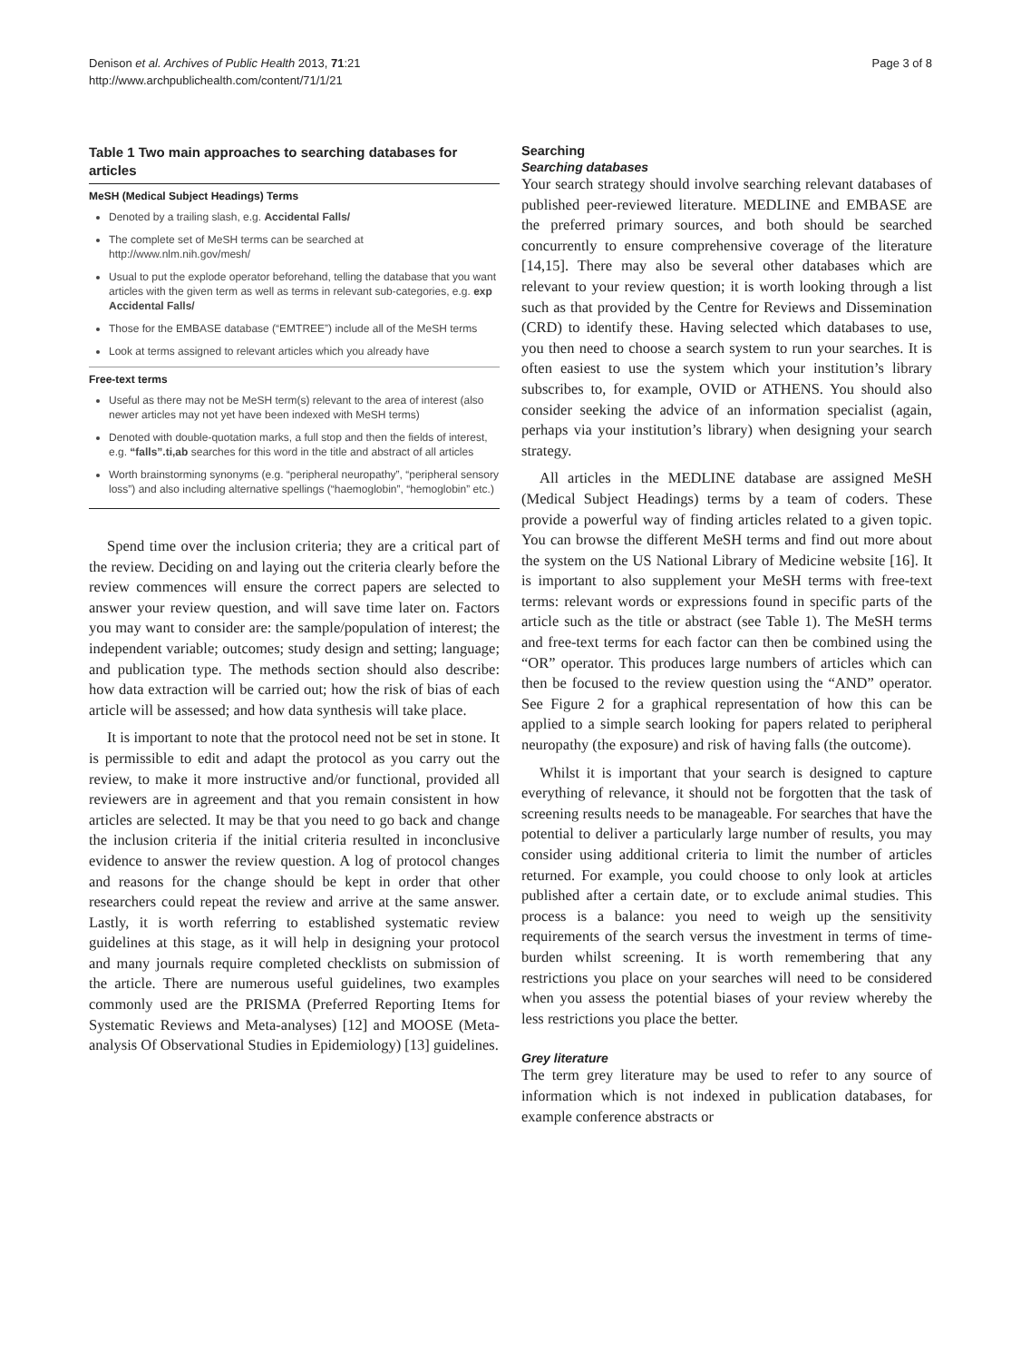Denison et al. Archives of Public Health 2013, 71:21
http://www.archpublichealth.com/content/71/1/21
Page 3 of 8
Table 1 Two main approaches to searching databases for articles
MeSH (Medical Subject Headings) Terms
Denoted by a trailing slash, e.g. Accidental Falls/
The complete set of MeSH terms can be searched at http://www.nlm.nih.gov/mesh/
Usual to put the explode operator beforehand, telling the database that you want articles with the given term as well as terms in relevant sub-categories, e.g. exp Accidental Falls/
Those for the EMBASE database (“EMTREE”) include all of the MeSH terms
Look at terms assigned to relevant articles which you already have
Free-text terms
Useful as there may not be MeSH term(s) relevant to the area of interest (also newer articles may not yet have been indexed with MeSH terms)
Denoted with double-quotation marks, a full stop and then the fields of interest, e.g. “falls”.ti,ab searches for this word in the title and abstract of all articles
Worth brainstorming synonyms (e.g. “peripheral neuropathy”, “peripheral sensory loss”) and also including alternative spellings (“haemoglobin”, “hemoglobin” etc.)
Spend time over the inclusion criteria; they are a critical part of the review. Deciding on and laying out the criteria clearly before the review commences will ensure the correct papers are selected to answer your review question, and will save time later on. Factors you may want to consider are: the sample/population of interest; the independent variable; outcomes; study design and setting; language; and publication type. The methods section should also describe: how data extraction will be carried out; how the risk of bias of each article will be assessed; and how data synthesis will take place.
It is important to note that the protocol need not be set in stone. It is permissible to edit and adapt the protocol as you carry out the review, to make it more instructive and/or functional, provided all reviewers are in agreement and that you remain consistent in how articles are selected. It may be that you need to go back and change the inclusion criteria if the initial criteria resulted in inconclusive evidence to answer the review question. A log of protocol changes and reasons for the change should be kept in order that other researchers could repeat the review and arrive at the same answer. Lastly, it is worth referring to established systematic review guidelines at this stage, as it will help in designing your protocol and many journals require completed checklists on submission of the article. There are numerous useful guidelines, two examples commonly used are the PRISMA (Preferred Reporting Items for Systematic Reviews and Meta-analyses) [12] and MOOSE (Meta-analysis Of Observational Studies in Epidemiology) [13] guidelines.
Searching
Searching databases
Your search strategy should involve searching relevant databases of published peer-reviewed literature. MEDLINE and EMBASE are the preferred primary sources, and both should be searched concurrently to ensure comprehensive coverage of the literature [14,15]. There may also be several other databases which are relevant to your review question; it is worth looking through a list such as that provided by the Centre for Reviews and Dissemination (CRD) to identify these. Having selected which databases to use, you then need to choose a search system to run your searches. It is often easiest to use the system which your institution’s library subscribes to, for example, OVID or ATHENS. You should also consider seeking the advice of an information specialist (again, perhaps via your institution’s library) when designing your search strategy.
All articles in the MEDLINE database are assigned MeSH (Medical Subject Headings) terms by a team of coders. These provide a powerful way of finding articles related to a given topic. You can browse the different MeSH terms and find out more about the system on the US National Library of Medicine website [16]. It is important to also supplement your MeSH terms with free-text terms: relevant words or expressions found in specific parts of the article such as the title or abstract (see Table 1). The MeSH terms and free-text terms for each factor can then be combined using the “OR” operator. This produces large numbers of articles which can then be focused to the review question using the “AND” operator. See Figure 2 for a graphical representation of how this can be applied to a simple search looking for papers related to peripheral neuropathy (the exposure) and risk of having falls (the outcome).
Whilst it is important that your search is designed to capture everything of relevance, it should not be forgotten that the task of screening results needs to be manageable. For searches that have the potential to deliver a particularly large number of results, you may consider using additional criteria to limit the number of articles returned. For example, you could choose to only look at articles published after a certain date, or to exclude animal studies. This process is a balance: you need to weigh up the sensitivity requirements of the search versus the investment in terms of time-burden whilst screening. It is worth remembering that any restrictions you place on your searches will need to be considered when you assess the potential biases of your review whereby the less restrictions you place the better.
Grey literature
The term grey literature may be used to refer to any source of information which is not indexed in publication databases, for example conference abstracts or